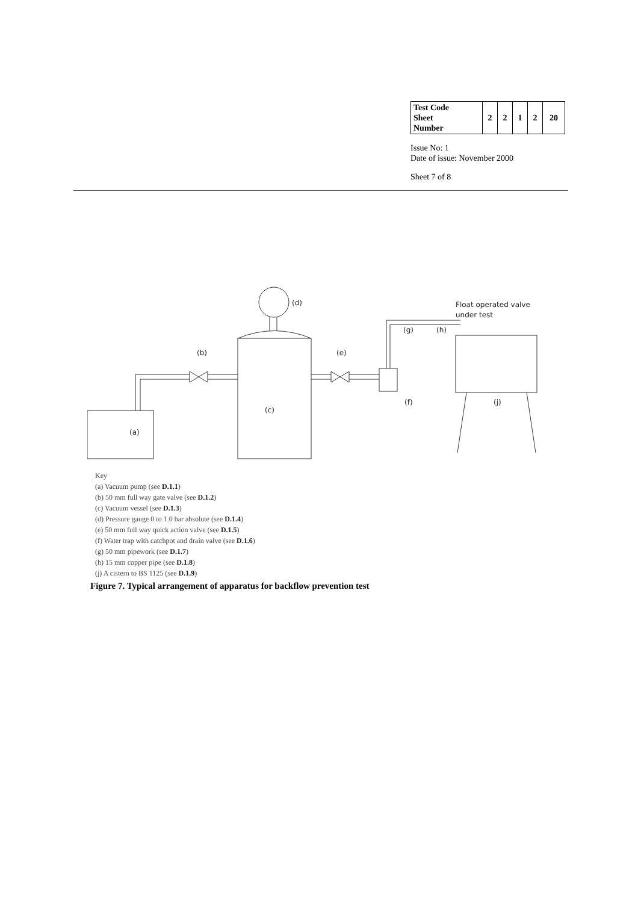| Test Code Sheet Number | 2 | 2 | 1 | 2 | 20 |
Issue No: 1
Date of issue: November 2000
Sheet 7 of 8
(d)
(b)
(e)
(c)
(a)
(f)
(g)
(h)
(j)
Float operated valve
under test
Key
(a) Vacuum pump (see D.1.1)
(b) 50 mm full way gate valve (see D.1.2)
(c) Vacuum vessel (see D.1.3)
(d) Pressure gauge 0 to 1.0 bar absolute (see D.1.4)
(e) 50 mm full way quick action valve (see D.1.5)
(f) Water trap with catchpot and drain valve (see D.1.6)
(g) 50 mm pipework (see D.1.7)
(h) 15 mm copper pipe (see D.1.8)
(j) A cistern to BS 1125 (see D.1.9)
Figure 7. Typical arrangement of apparatus for backflow prevention test